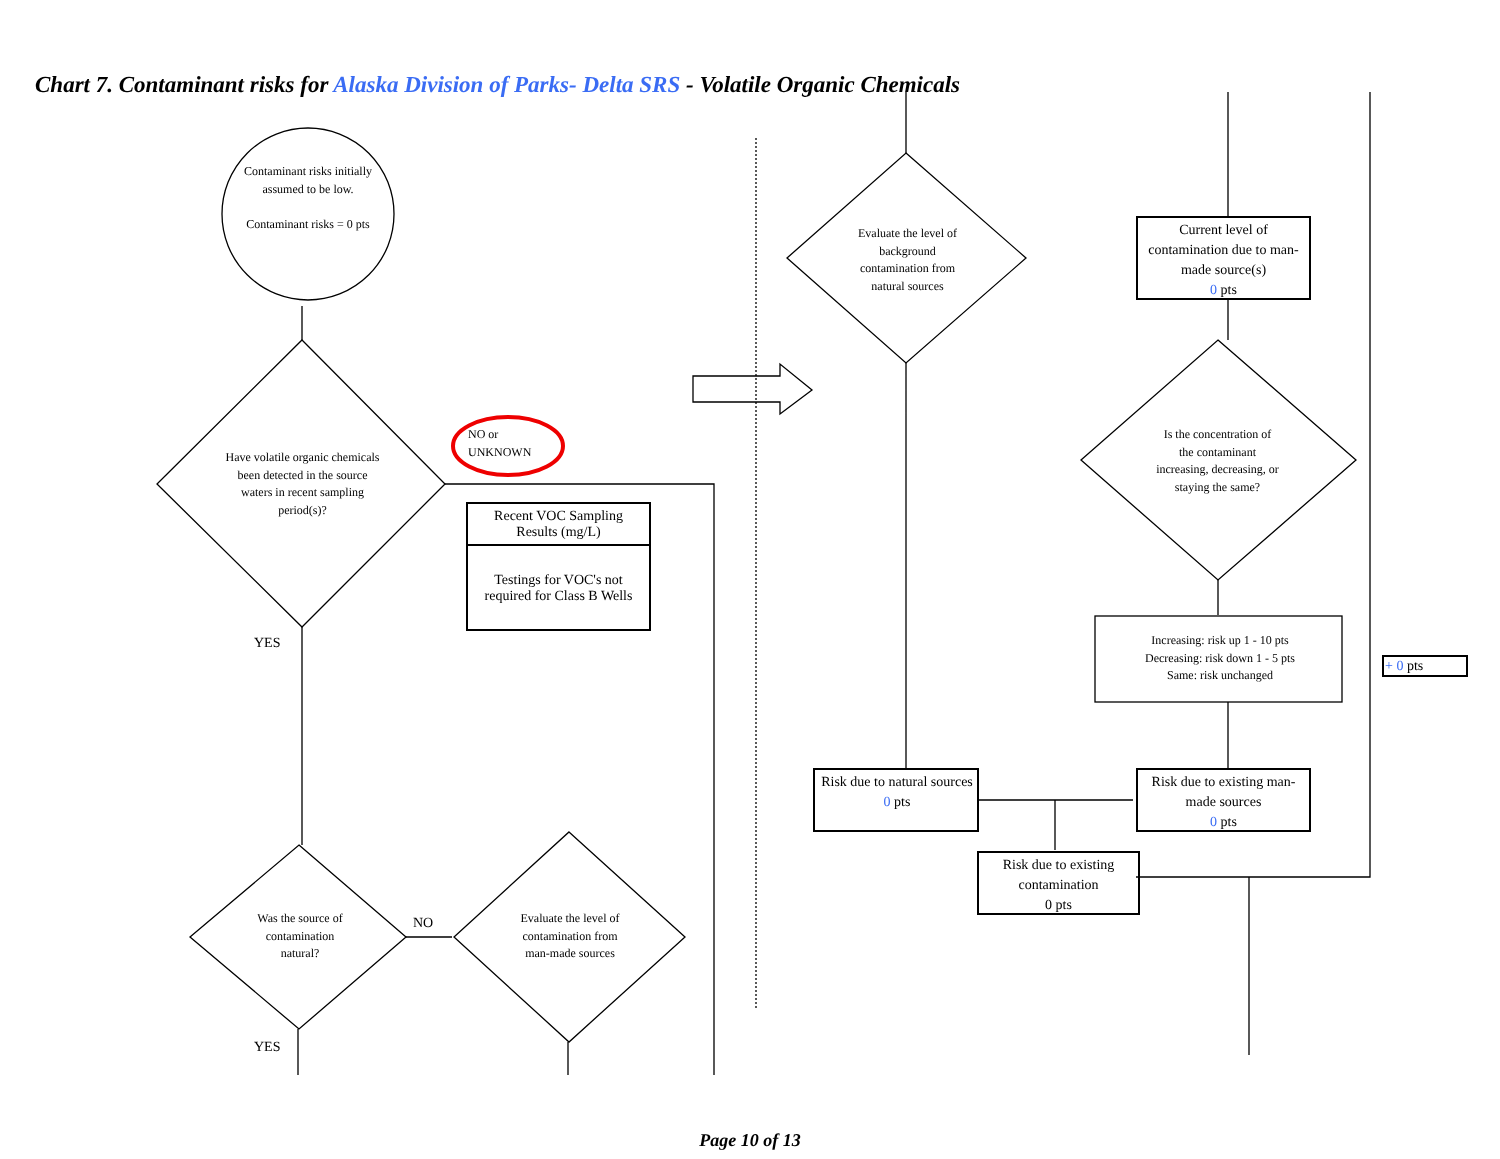Chart 7. Contaminant risks for Alaska Division of Parks- Delta SRS - Volatile Organic Chemicals
Contaminant risks initially assumed to be low.
Contaminant risks = 0 pts
Have volatile organic chemicals been detected in the source waters in recent sampling period(s)?
NO or
UNKNOWN
| Recent VOC Sampling Results (mg/L) |
| Testings for VOC's not required for Class B Wells |
YES
Was the source of contamination natural?
NO
Evaluate the level of contamination from man-made sources
YES
Evaluate the level of background contamination from natural sources
Current level of contamination due to man-made source(s)
0 pts
Is the concentration of the contaminant increasing, decreasing, or staying the same?
Increasing: risk up 1 - 10 pts
Decreasing: risk down 1 - 5 pts
Same: risk unchanged
+ 0 pts
Risk due to natural sources
0 pts
Risk due to existing man-made sources
0 pts
Risk due to existing contamination
0 pts
Page 10 of 13